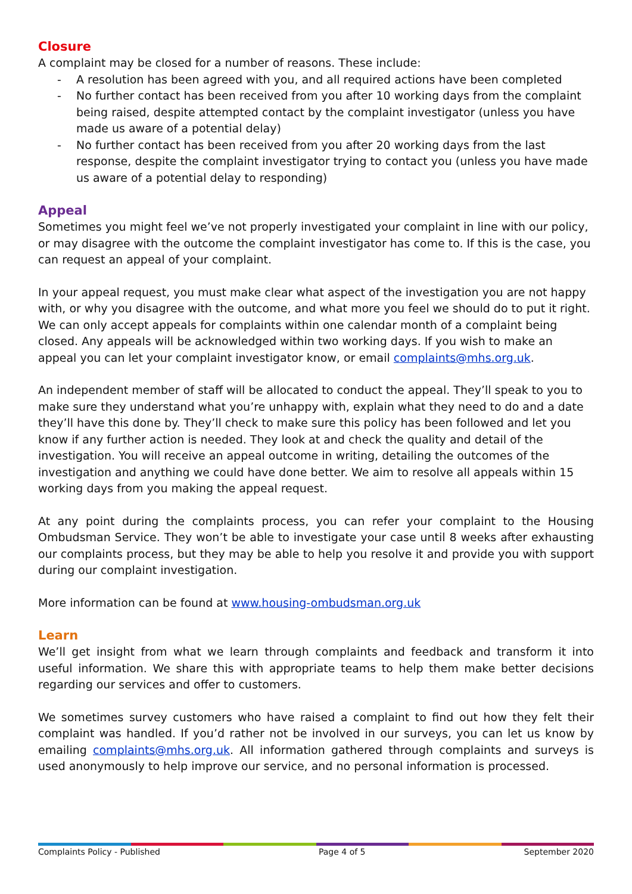Closure
A complaint may be closed for a number of reasons. These include:
- A resolution has been agreed with you, and all required actions have been completed
- No further contact has been received from you after 10 working days from the complaint being raised, despite attempted contact by the complaint investigator (unless you have made us aware of a potential delay)
- No further contact has been received from you after 20 working days from the last response, despite the complaint investigator trying to contact you (unless you have made us aware of a potential delay to responding)
Appeal
Sometimes you might feel we’ve not properly investigated your complaint in line with our policy, or may disagree with the outcome the complaint investigator has come to. If this is the case, you can request an appeal of your complaint.
In your appeal request, you must make clear what aspect of the investigation you are not happy with, or why you disagree with the outcome, and what more you feel we should do to put it right. We can only accept appeals for complaints within one calendar month of a complaint being closed. Any appeals will be acknowledged within two working days. If you wish to make an appeal you can let your complaint investigator know, or email complaints@mhs.org.uk.
An independent member of staff will be allocated to conduct the appeal. They’ll speak to you to make sure they understand what you’re unhappy with, explain what they need to do and a date they’ll have this done by. They’ll check to make sure this policy has been followed and let you know if any further action is needed. They look at and check the quality and detail of the investigation. You will receive an appeal outcome in writing, detailing the outcomes of the investigation and anything we could have done better. We aim to resolve all appeals within 15 working days from you making the appeal request.
At any point during the complaints process, you can refer your complaint to the Housing Ombudsman Service. They won’t be able to investigate your case until 8 weeks after exhausting our complaints process, but they may be able to help you resolve it and provide you with support during our complaint investigation.
More information can be found at www.housing-ombudsman.org.uk
Learn
We’ll get insight from what we learn through complaints and feedback and transform it into useful information. We share this with appropriate teams to help them make better decisions regarding our services and offer to customers.
We sometimes survey customers who have raised a complaint to find out how they felt their complaint was handled. If you’d rather not be involved in our surveys, you can let us know by emailing complaints@mhs.org.uk. All information gathered through complaints and surveys is used anonymously to help improve our service, and no personal information is processed.
Complaints Policy - Published Page 4 of 5 September 2020